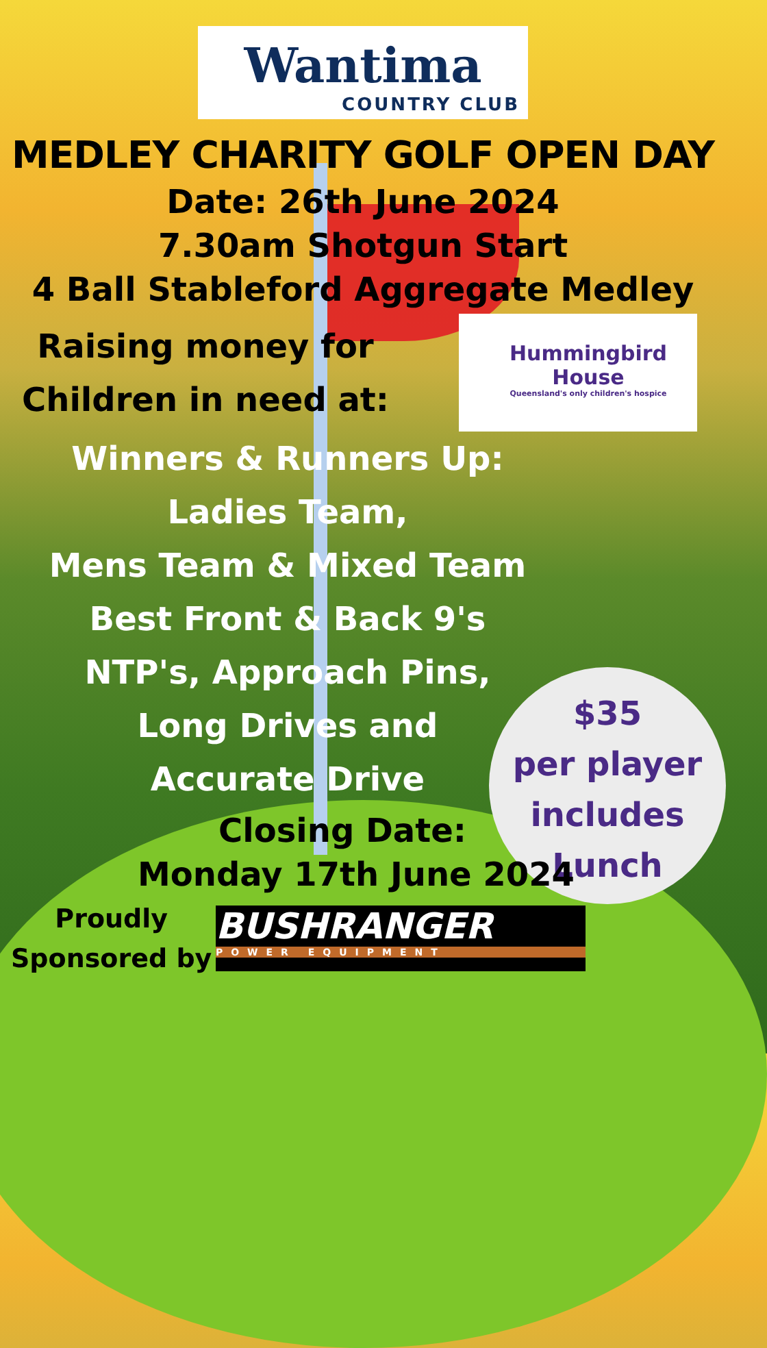Wantima
COUNTRY CLUB
MEDLEY CHARITY GOLF OPEN DAY
Date: 26th June 2024
7.30am Shotgun Start
4 Ball Stableford Aggregate Medley
Raising money for
Children in need at:
Hummingbird
House
Queensland's only children's hospice
Winners & Runners Up:
Ladies Team,
Mens Team & Mixed Team
Best Front & Back 9's
NTP's, Approach Pins,
Long Drives and
Accurate Drive
$35
per player
includes
Lunch
Closing Date:
Monday 17th June 2024
Proudly
Sponsored by BUSHRANGER POWER EQUIPMENT